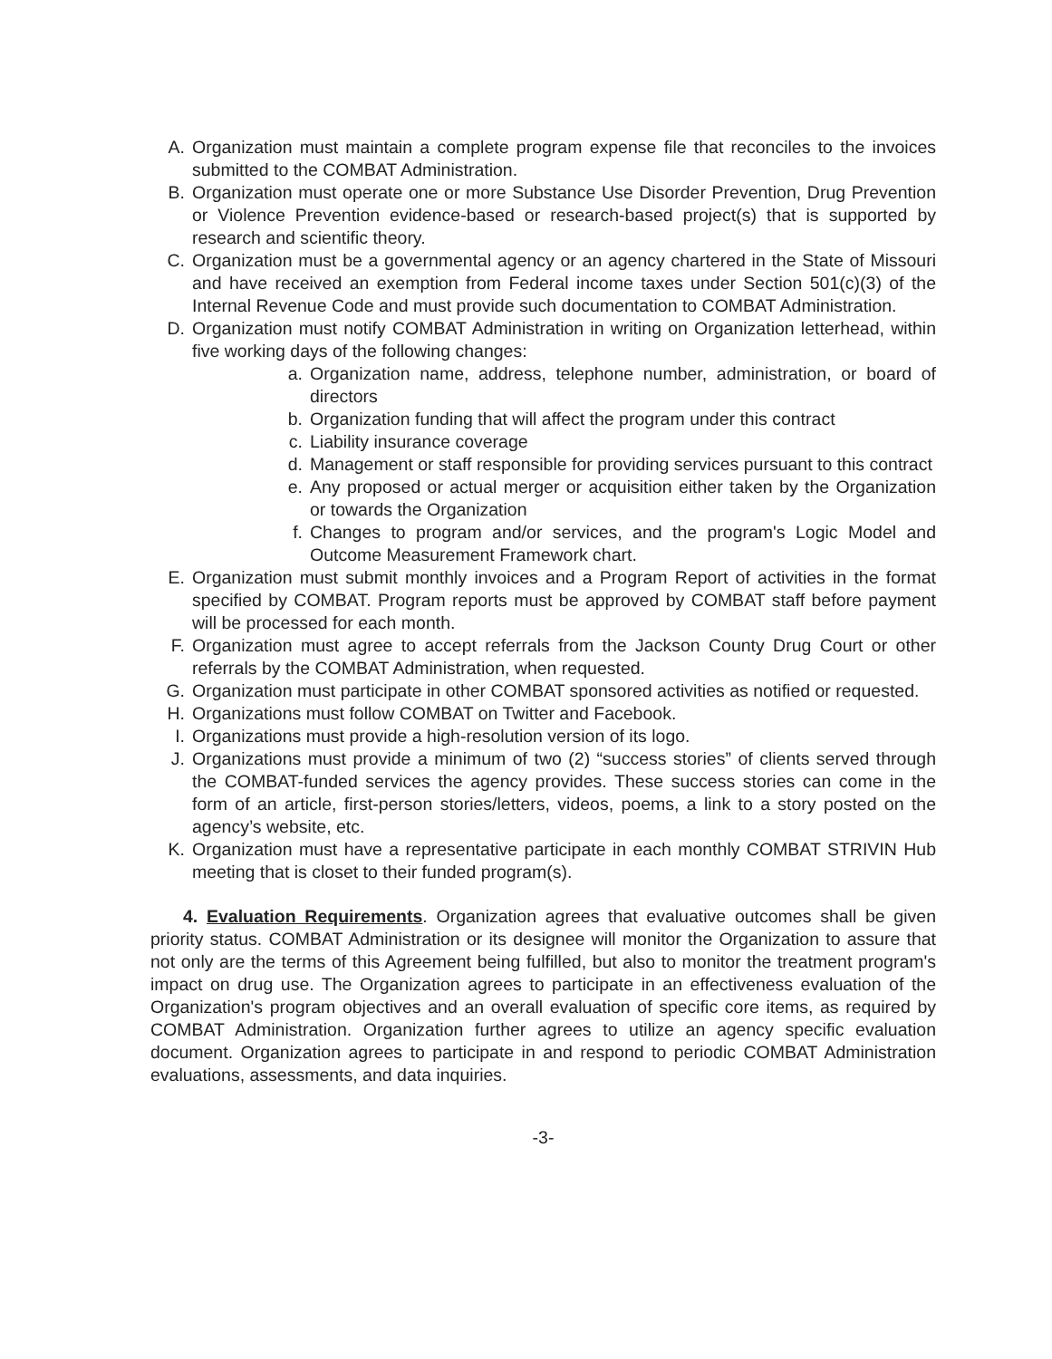A. Organization must maintain a complete program expense file that reconciles to the invoices submitted to the COMBAT Administration.
B. Organization must operate one or more Substance Use Disorder Prevention, Drug Prevention or Violence Prevention evidence-based or research-based project(s) that is supported by research and scientific theory.
C. Organization must be a governmental agency or an agency chartered in the State of Missouri and have received an exemption from Federal income taxes under Section 501(c)(3) of the Internal Revenue Code and must provide such documentation to COMBAT Administration.
D. Organization must notify COMBAT Administration in writing on Organization letterhead, within five working days of the following changes:
a. Organization name, address, telephone number, administration, or board of directors
b. Organization funding that will affect the program under this contract
c. Liability insurance coverage
d. Management or staff responsible for providing services pursuant to this contract
e. Any proposed or actual merger or acquisition either taken by the Organization or towards the Organization
f. Changes to program and/or services, and the program's Logic Model and Outcome Measurement Framework chart.
E. Organization must submit monthly invoices and a Program Report of activities in the format specified by COMBAT. Program reports must be approved by COMBAT staff before payment will be processed for each month.
F. Organization must agree to accept referrals from the Jackson County Drug Court or other referrals by the COMBAT Administration, when requested.
G. Organization must participate in other COMBAT sponsored activities as notified or requested.
H. Organizations must follow COMBAT on Twitter and Facebook.
I. Organizations must provide a high-resolution version of its logo.
J. Organizations must provide a minimum of two (2) “success stories” of clients served through the COMBAT-funded services the agency provides. These success stories can come in the form of an article, first-person stories/letters, videos, poems, a link to a story posted on the agency’s website, etc.
K. Organization must have a representative participate in each monthly COMBAT STRIVIN Hub meeting that is closet to their funded program(s).
4. Evaluation Requirements. Organization agrees that evaluative outcomes shall be given priority status. COMBAT Administration or its designee will monitor the Organization to assure that not only are the terms of this Agreement being fulfilled, but also to monitor the treatment program's impact on drug use. The Organization agrees to participate in an effectiveness evaluation of the Organization's program objectives and an overall evaluation of specific core items, as required by COMBAT Administration. Organization further agrees to utilize an agency specific evaluation document. Organization agrees to participate in and respond to periodic COMBAT Administration evaluations, assessments, and data inquiries.
-3-